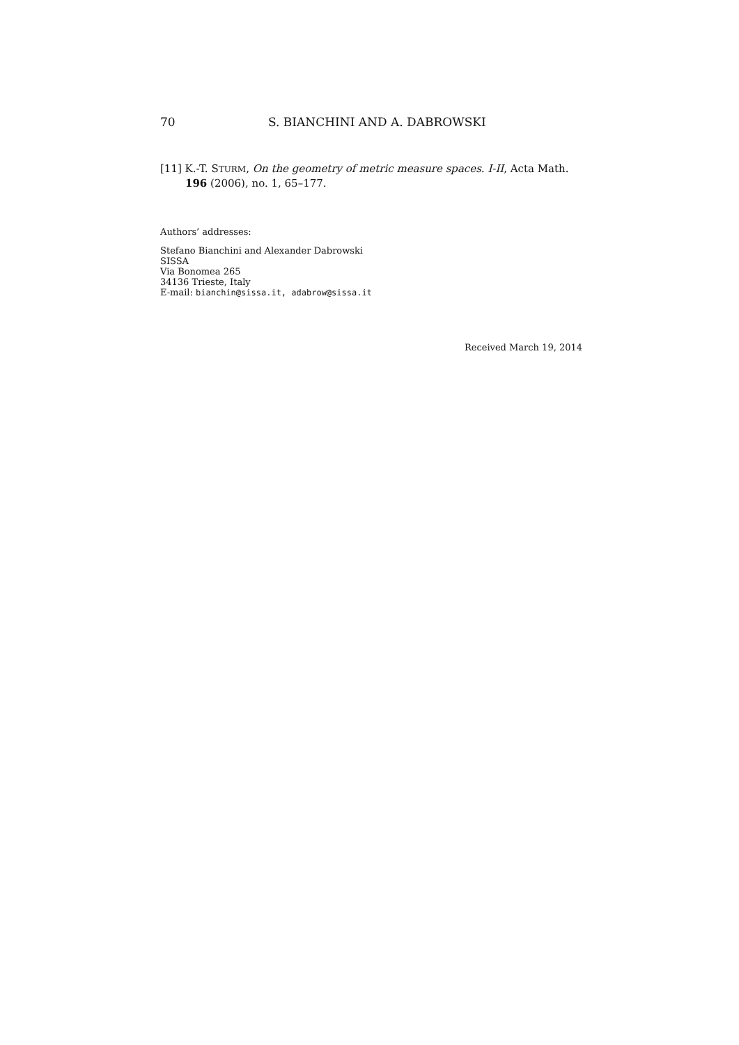70 S. BIANCHINI AND A. DABROWSKI
[11] K.-T. STURM, On the geometry of metric measure spaces. I-II, Acta Math. 196 (2006), no. 1, 65–177.
Authors’ addresses:
Stefano Bianchini and Alexander Dabrowski
SISSA
Via Bonomea 265
34136 Trieste, Italy
E-mail: bianchin@sissa.it, adabrow@sissa.it
Received March 19, 2014